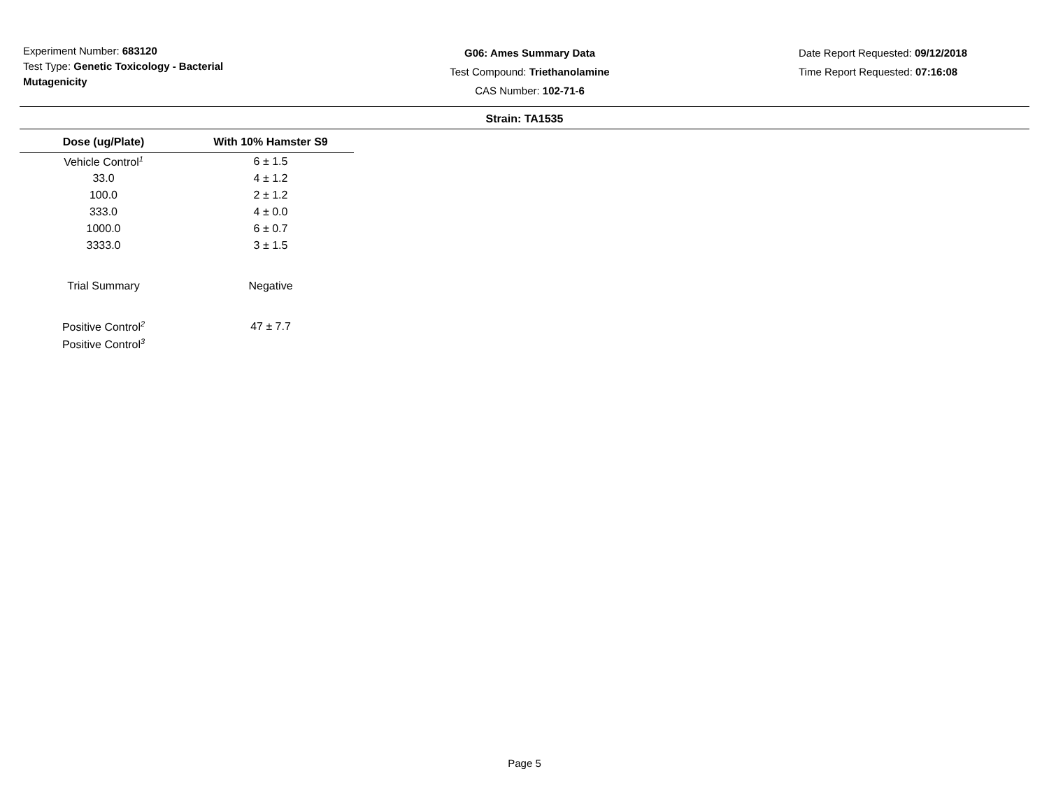Experiment Number: 683120
Test Type: Genetic Toxicology - Bacterial Mutagenicity
G06: Ames Summary Data
Test Compound: Triethanolamine
CAS Number: 102-71-6
Date Report Requested: 09/12/2018
Time Report Requested: 07:16:08
Strain: TA1535
| Dose (ug/Plate) | With 10% Hamster S9 |
| --- | --- |
| Vehicle Control<sup>1</sup> | 6 ± 1.5 |
| 33.0 | 4 ± 1.2 |
| 100.0 | 2 ± 1.2 |
| 333.0 | 4 ± 0.0 |
| 1000.0 | 6 ± 0.7 |
| 3333.0 | 3 ± 1.5 |
| Trial Summary | Negative |
| Positive Control<sup>2</sup> | 47 ± 7.7 |
| Positive Control<sup>3</sup> | |
Page 5